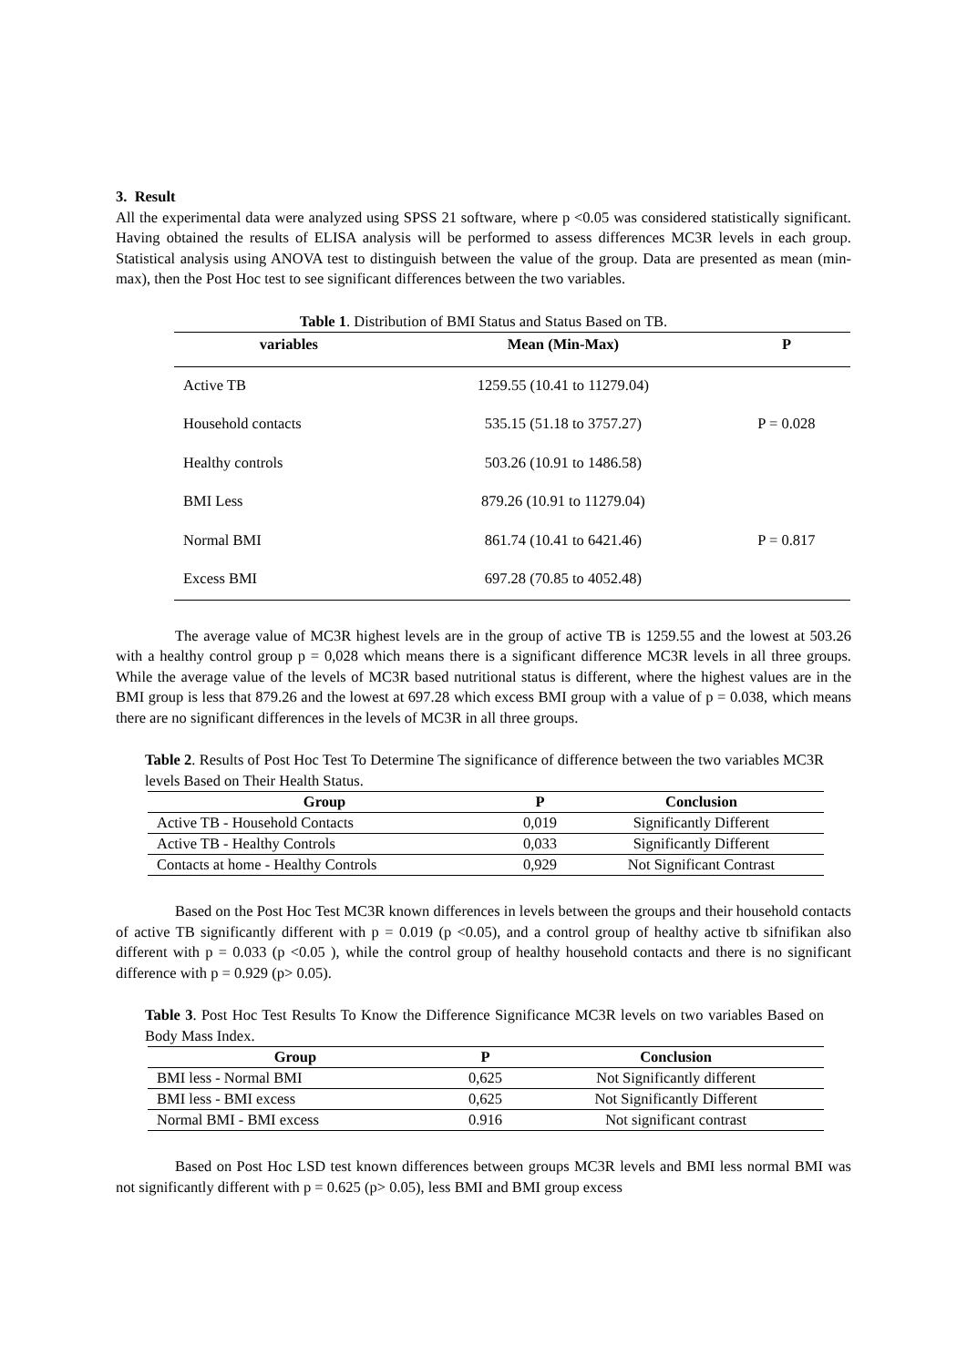3. Result
All the experimental data were analyzed using SPSS 21 software, where p <0.05 was considered statistically significant. Having obtained the results of ELISA analysis will be performed to assess differences MC3R levels in each group. Statistical analysis using ANOVA test to distinguish between the value of the group. Data are presented as mean (min-max), then the Post Hoc test to see significant differences between the two variables.
Table 1. Distribution of BMI Status and Status Based on TB.
| variables | Mean (Min-Max) | P |
| --- | --- | --- |
| Active TB | 1259.55 (10.41 to 11279.04) | P = 0.028 |
| Household contacts | 535.15 (51.18 to 3757.27) | |
| Healthy controls | 503.26 (10.91 to 1486.58) | |
| BMI Less | 879.26 (10.91 to 11279.04) | P = 0.817 |
| Normal BMI | 861.74 (10.41 to 6421.46) | |
| Excess BMI | 697.28 (70.85 to 4052.48) | |
The average value of MC3R highest levels are in the group of active TB is 1259.55 and the lowest at 503.26 with a healthy control group p = 0,028 which means there is a significant difference MC3R levels in all three groups. While the average value of the levels of MC3R based nutritional status is different, where the highest values are in the BMI group is less that 879.26 and the lowest at 697.28 which excess BMI group with a value of p = 0.038, which means there are no significant differences in the levels of MC3R in all three groups.
Table 2. Results of Post Hoc Test To Determine The significance of difference between the two variables MC3R levels Based on Their Health Status.
| Group | P | Conclusion |
| --- | --- | --- |
| Active TB - Household Contacts | 0,019 | Significantly Different |
| Active TB - Healthy Controls | 0,033 | Significantly Different |
| Contacts at home - Healthy Controls | 0,929 | Not Significant Contrast |
Based on the Post Hoc Test MC3R known differences in levels between the groups and their household contacts of active TB significantly different with p = 0.019 (p <0.05), and a control group of healthy active tb sifnifikan also different with p = 0.033 (p <0.05 ), while the control group of healthy household contacts and there is no significant difference with p = 0.929 (p> 0.05).
Table 3. Post Hoc Test Results To Know the Difference Significance MC3R levels on two variables Based on Body Mass Index.
| Group | P | Conclusion |
| --- | --- | --- |
| BMI less - Normal BMI | 0,625 | Not Significantly different |
| BMI less - BMI excess | 0,625 | Not Significantly Different |
| Normal BMI - BMI excess | 0.916 | Not significant contrast |
Based on Post Hoc LSD test known differences between groups MC3R levels and BMI less normal BMI was not significantly different with p = 0.625 (p> 0.05), less BMI and BMI group excess